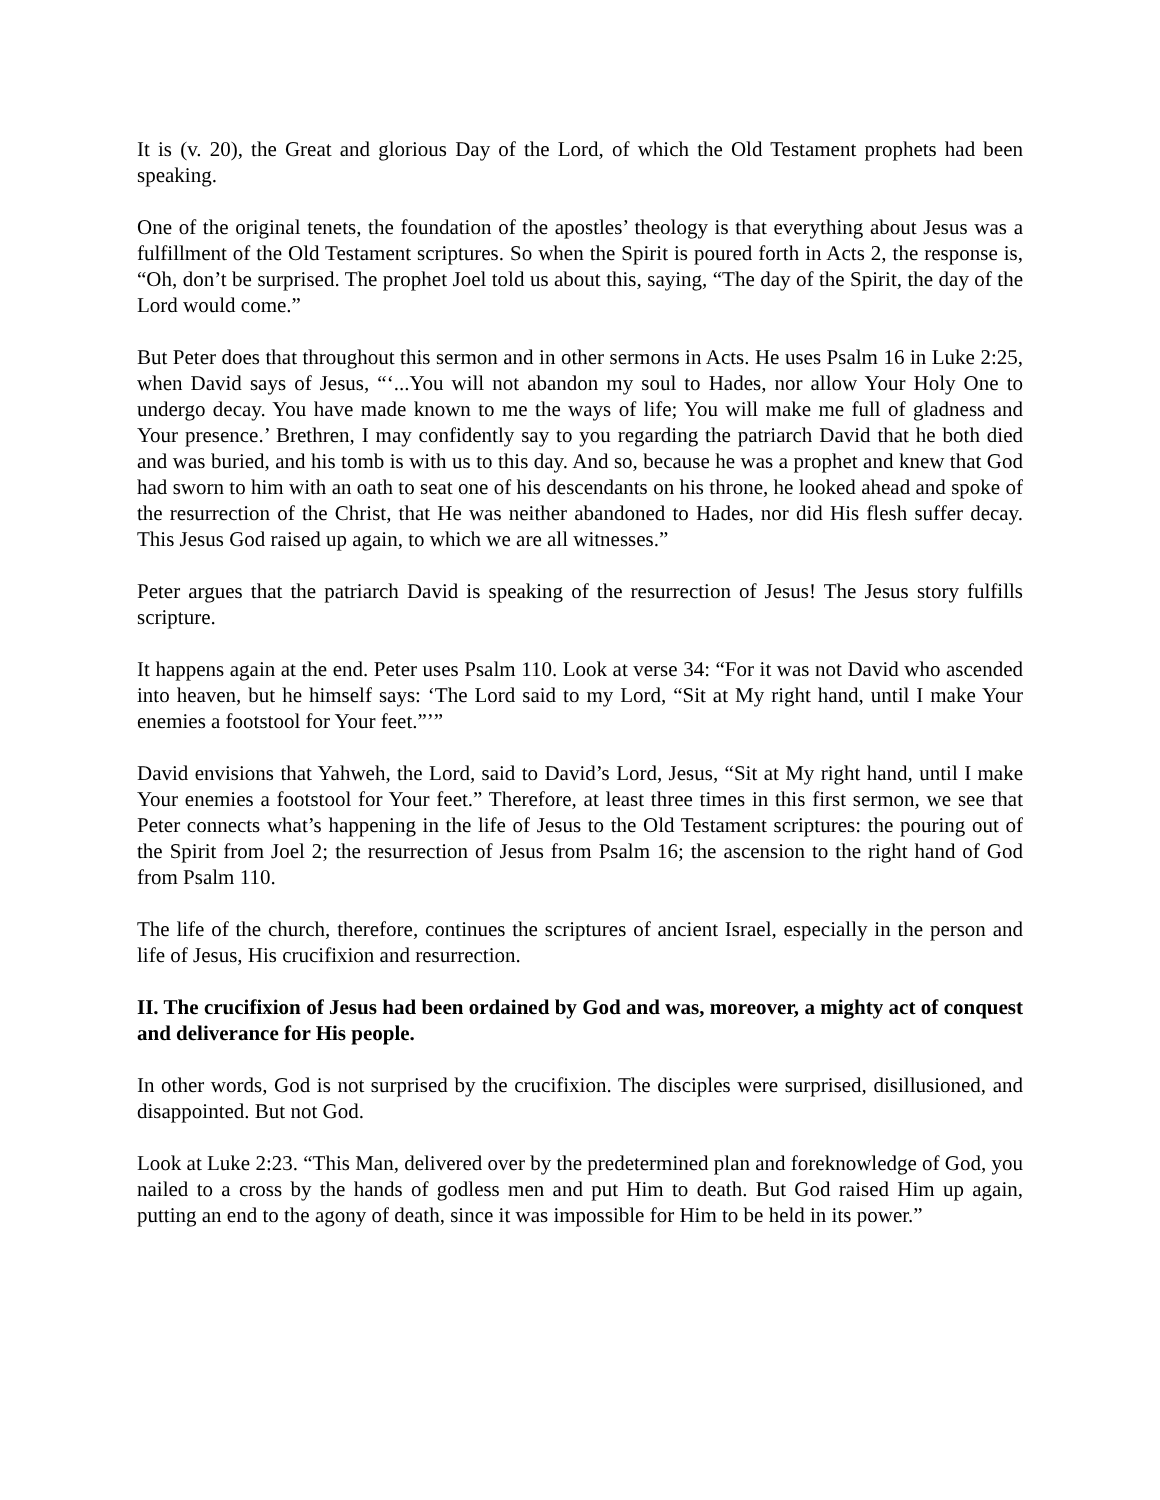It is (v. 20), the Great and glorious Day of the Lord, of which the Old Testament prophets had been speaking.
One of the original tenets, the foundation of the apostles’ theology is that everything about Jesus was a fulfillment of the Old Testament scriptures. So when the Spirit is poured forth in Acts 2, the response is, “Oh, don’t be surprised. The prophet Joel told us about this, saying, “The day of the Spirit, the day of the Lord would come.”
But Peter does that throughout this sermon and in other sermons in Acts. He uses Psalm 16 in Luke 2:25, when David says of Jesus, “‘...You will not abandon my soul to Hades, nor allow Your Holy One to undergo decay. You have made known to me the ways of life; You will make me full of gladness and Your presence.’ Brethren, I may confidently say to you regarding the patriarch David that he both died and was buried, and his tomb is with us to this day. And so, because he was a prophet and knew that God had sworn to him with an oath to seat one of his descendants on his throne, he looked ahead and spoke of the resurrection of the Christ, that He was neither abandoned to Hades, nor did His flesh suffer decay. This Jesus God raised up again, to which we are all witnesses.”
Peter argues that the patriarch David is speaking of the resurrection of Jesus! The Jesus story fulfills scripture.
It happens again at the end. Peter uses Psalm 110. Look at verse 34: “For it was not David who ascended into heaven, but he himself says: ‘The Lord said to my Lord, “Sit at My right hand, until I make Your enemies a footstool for Your feet.”’”
David envisions that Yahweh, the Lord, said to David’s Lord, Jesus, “Sit at My right hand, until I make Your enemies a footstool for Your feet.” Therefore, at least three times in this first sermon, we see that Peter connects what’s happening in the life of Jesus to the Old Testament scriptures: the pouring out of the Spirit from Joel 2; the resurrection of Jesus from Psalm 16; the ascension to the right hand of God from Psalm 110.
The life of the church, therefore, continues the scriptures of ancient Israel, especially in the person and life of Jesus, His crucifixion and resurrection.
II. The crucifixion of Jesus had been ordained by God and was, moreover, a mighty act of conquest and deliverance for His people.
In other words, God is not surprised by the crucifixion. The disciples were surprised, disillusioned, and disappointed. But not God.
Look at Luke 2:23. “This Man, delivered over by the predetermined plan and foreknowledge of God, you nailed to a cross by the hands of godless men and put Him to death. But God raised Him up again, putting an end to the agony of death, since it was impossible for Him to be held in its power.”